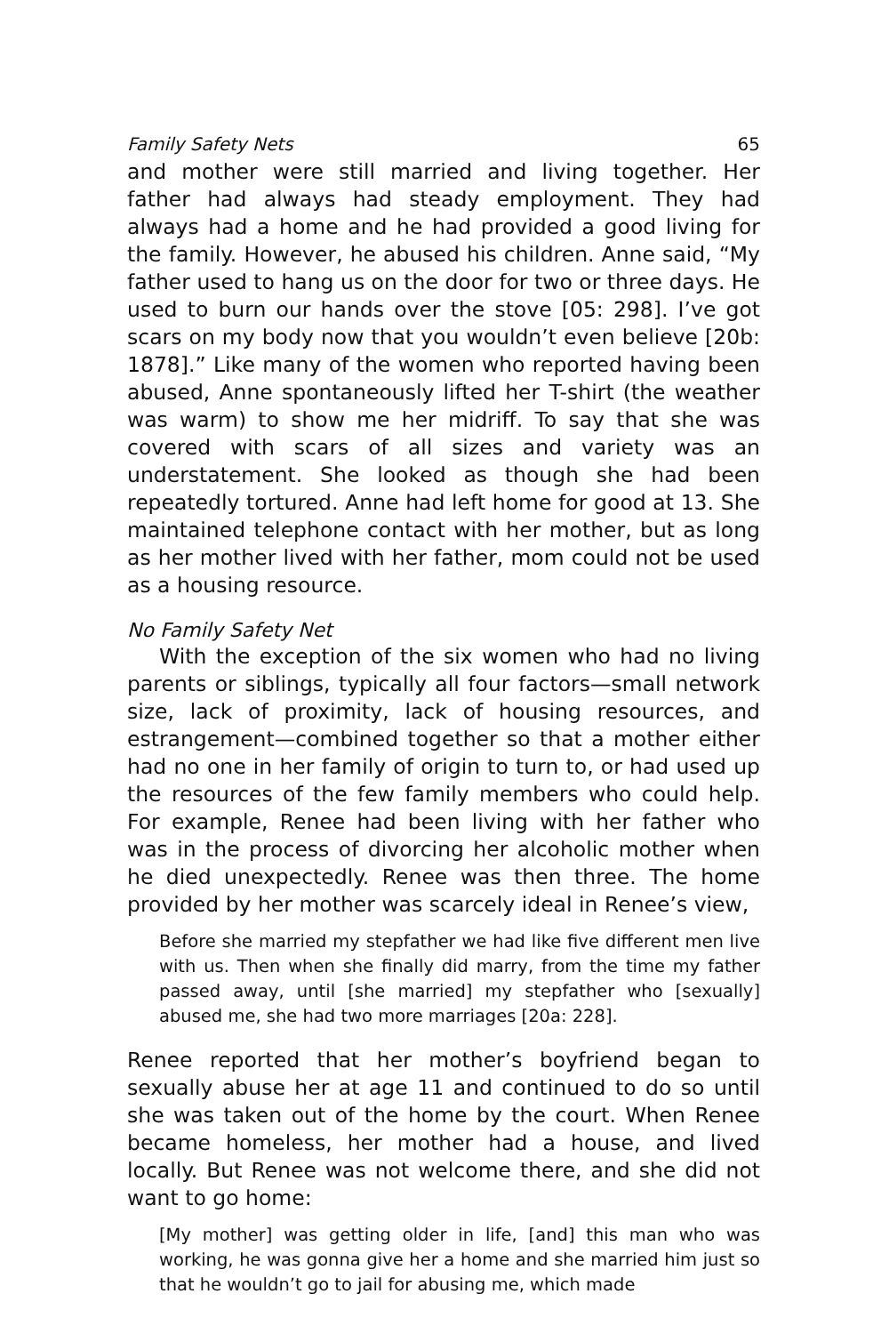Family Safety Nets 65
and mother were still married and living together. Her father had always had steady employment. They had always had a home and he had provided a good living for the family. However, he abused his children. Anne said, “My father used to hang us on the door for two or three days. He used to burn our hands over the stove [05: 298]. I’ve got scars on my body now that you wouldn’t even believe [20b: 1878].” Like many of the women who reported having been abused, Anne spontaneously lifted her T-shirt (the weather was warm) to show me her midriff. To say that she was covered with scars of all sizes and variety was an understatement. She looked as though she had been repeatedly tortured. Anne had left home for good at 13. She maintained telephone contact with her mother, but as long as her mother lived with her father, mom could not be used as a housing resource.
No Family Safety Net
With the exception of the six women who had no living parents or siblings, typically all four factors—small network size, lack of proximity, lack of housing resources, and estrangement—combined together so that a mother either had no one in her family of origin to turn to, or had used up the resources of the few family members who could help. For example, Renee had been living with her father who was in the process of divorcing her alcoholic mother when he died unexpectedly. Renee was then three. The home provided by her mother was scarcely ideal in Renee’s view,
Before she married my stepfather we had like five different men live with us. Then when she finally did marry, from the time my father passed away, until [she married] my stepfather who [sexually] abused me, she had two more marriages [20a: 228].
Renee reported that her mother’s boyfriend began to sexually abuse her at age 11 and continued to do so until she was taken out of the home by the court. When Renee became homeless, her mother had a house, and lived locally. But Renee was not welcome there, and she did not want to go home:
[My mother] was getting older in life, [and] this man who was working, he was gonna give her a home and she married him just so that he wouldn’t go to jail for abusing me, which made